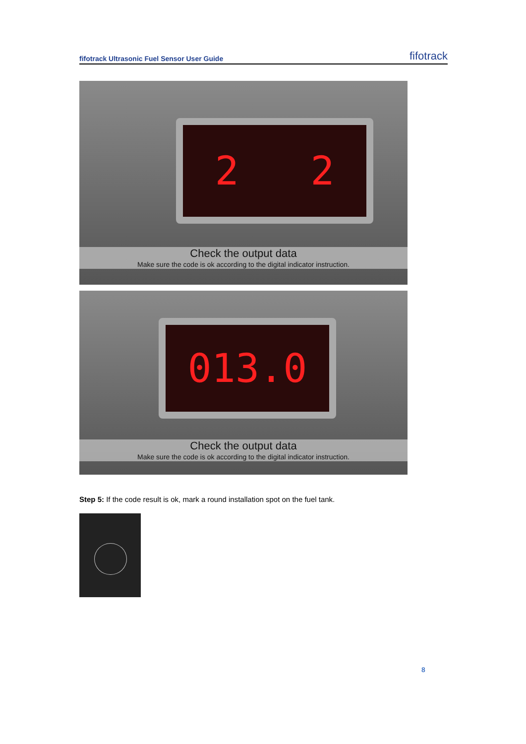fifotrack Ultrasonic Fuel Sensor User Guide fifotrack
2 2
Check the output data
Make sure the code is ok according to the digital indicator instruction.
013.0
Check the output data
Make sure the code is ok according to the digital indicator instruction.
Step 5: If the code result is ok, mark a round installation spot on the fuel tank.
8